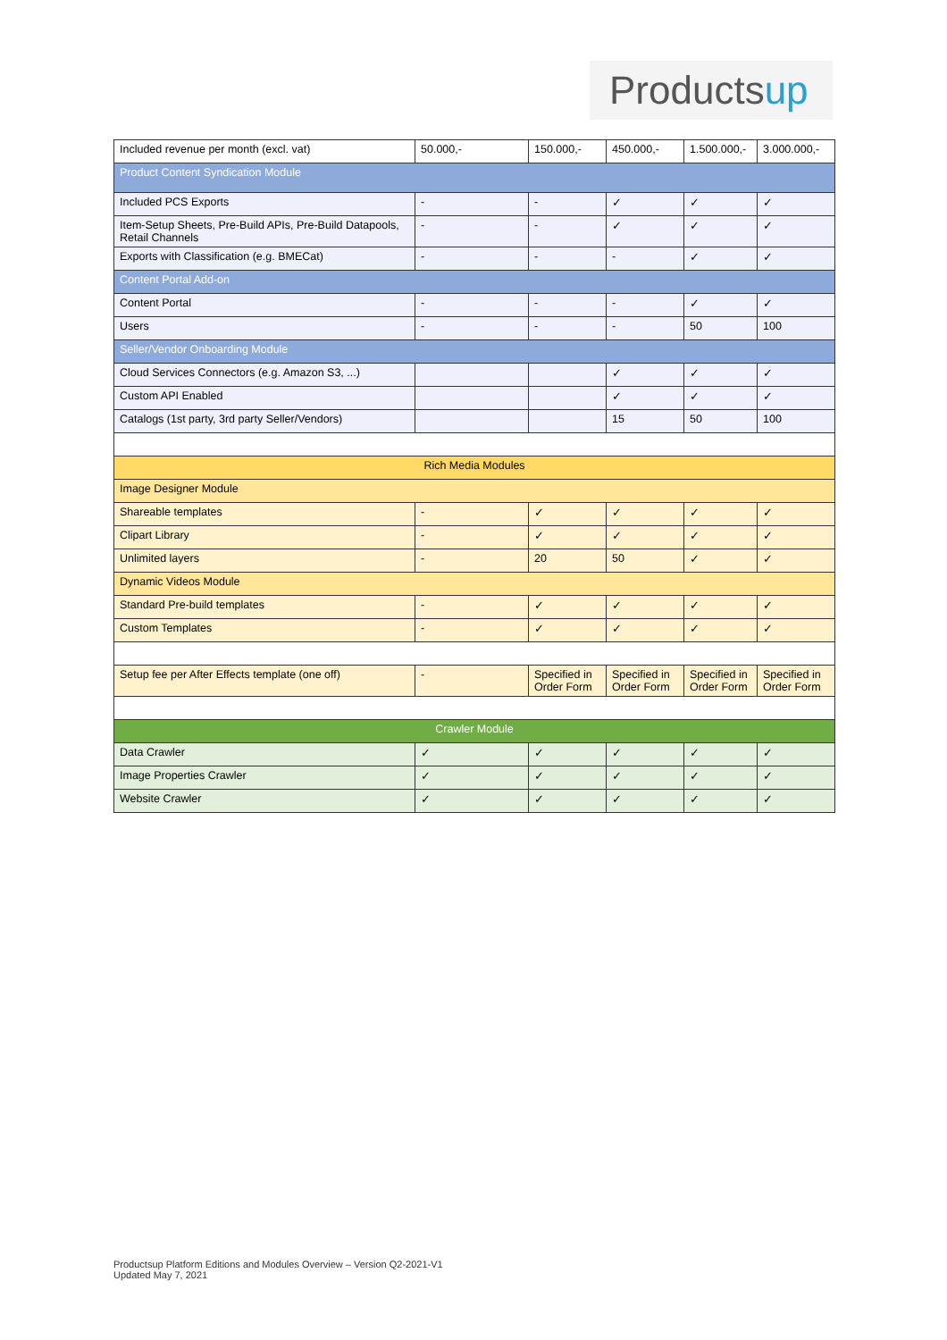Productsup
| Included revenue per month (excl. vat) | 50.000,- | 150.000,- | 450.000,- | 1.500.000,- | 3.000.000,- |
| Product Content Syndication Module | | | | | |
| Included PCS Exports | - | - | ✓ | ✓ | ✓ |
| Item-Setup Sheets, Pre-Build APIs, Pre-Build Datapools, Retail Channels | - | - | ✓ | ✓ | ✓ |
| Exports with Classification (e.g. BMECat) | - | - | - | ✓ | ✓ |
| Content Portal Add-on | | | | | |
| Content Portal | - | - | - | ✓ | ✓ |
| Users | - | - | - | 50 | 100 |
| Seller/Vendor Onboarding Module | | | | | |
| Cloud Services Connectors (e.g. Amazon S3, ...) | | | ✓ | ✓ | ✓ |
| Custom API Enabled | | | ✓ | ✓ | ✓ |
| Catalogs (1st party, 3rd party Seller/Vendors) | | | 15 | 50 | 100 |
| Rich Media Modules | | | | | |
| Image Designer Module | | | | | |
| Shareable templates | - | ✓ | ✓ | ✓ | ✓ |
| Clipart Library | - | ✓ | ✓ | ✓ | ✓ |
| Unlimited layers | - | 20 | 50 | ✓ | ✓ |
| Dynamic Videos Module | | | | | |
| Standard Pre-build templates | - | ✓ | ✓ | ✓ | ✓ |
| Custom Templates | - | ✓ | ✓ | ✓ | ✓ |
| Setup fee per After Effects template (one off) | - | Specified in Order Form | Specified in Order Form | Specified in Order Form | Specified in Order Form |
| Crawler Module | | | | | |
| Data Crawler | ✓ | ✓ | ✓ | ✓ | ✓ |
| Image Properties Crawler | ✓ | ✓ | ✓ | ✓ | ✓ |
| Website Crawler | ✓ | ✓ | ✓ | ✓ | ✓ |
Productsup Platform Editions and Modules Overview – Version Q2-2021-V1
Updated May 7, 2021